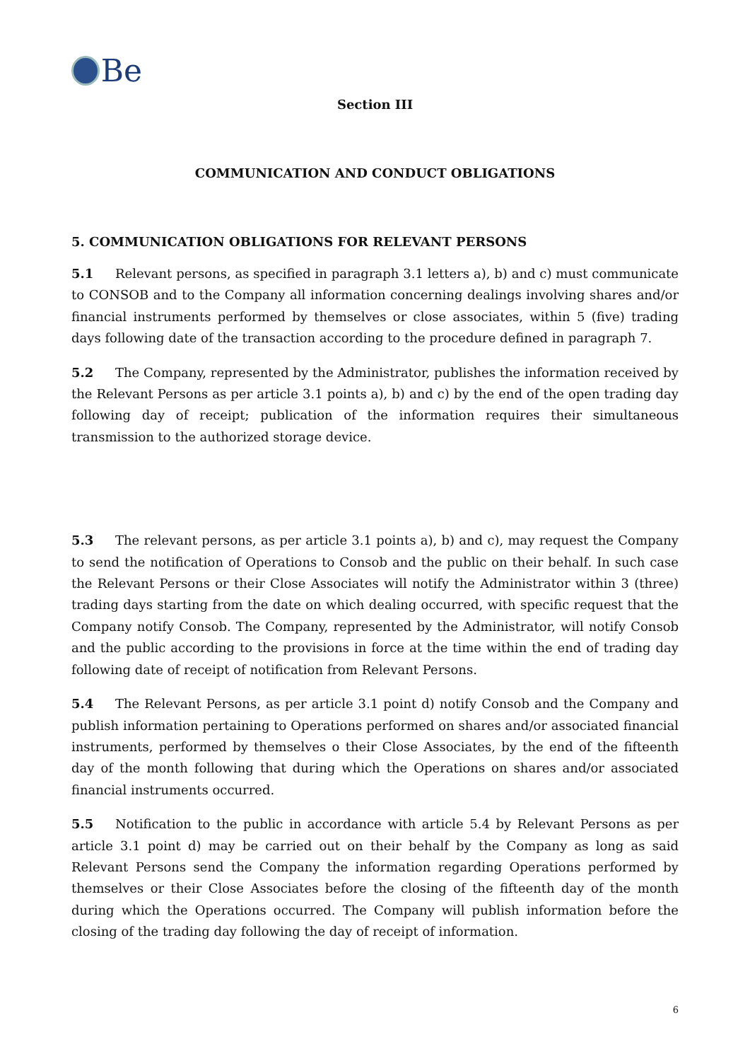Be
Section III
COMMUNICATION AND CONDUCT OBLIGATIONS
5. COMMUNICATION OBLIGATIONS FOR RELEVANT PERSONS
5.1 Relevant persons, as specified in paragraph 3.1 letters a), b) and c) must communicate to CONSOB and to the Company all information concerning dealings involving shares and/or financial instruments performed by themselves or close associates, within 5 (five) trading days following date of the transaction according to the procedure defined in paragraph 7.
5.2 The Company, represented by the Administrator, publishes the information received by the Relevant Persons as per article 3.1 points a), b) and c) by the end of the open trading day following day of receipt; publication of the information requires their simultaneous transmission to the authorized storage device.
5.3 The relevant persons, as per article 3.1 points a), b) and c), may request the Company to send the notification of Operations to Consob and the public on their behalf. In such case the Relevant Persons or their Close Associates will notify the Administrator within 3 (three) trading days starting from the date on which dealing occurred, with specific request that the Company notify Consob. The Company, represented by the Administrator, will notify Consob and the public according to the provisions in force at the time within the end of trading day following date of receipt of notification from Relevant Persons.
5.4 The Relevant Persons, as per article 3.1 point d) notify Consob and the Company and publish information pertaining to Operations performed on shares and/or associated financial instruments, performed by themselves o their Close Associates, by the end of the fifteenth day of the month following that during which the Operations on shares and/or associated financial instruments occurred.
5.5 Notification to the public in accordance with article 5.4 by Relevant Persons as per article 3.1 point d) may be carried out on their behalf by the Company as long as said Relevant Persons send the Company the information regarding Operations performed by themselves or their Close Associates before the closing of the fifteenth day of the month during which the Operations occurred. The Company will publish information before the closing of the trading day following the day of receipt of information.
6